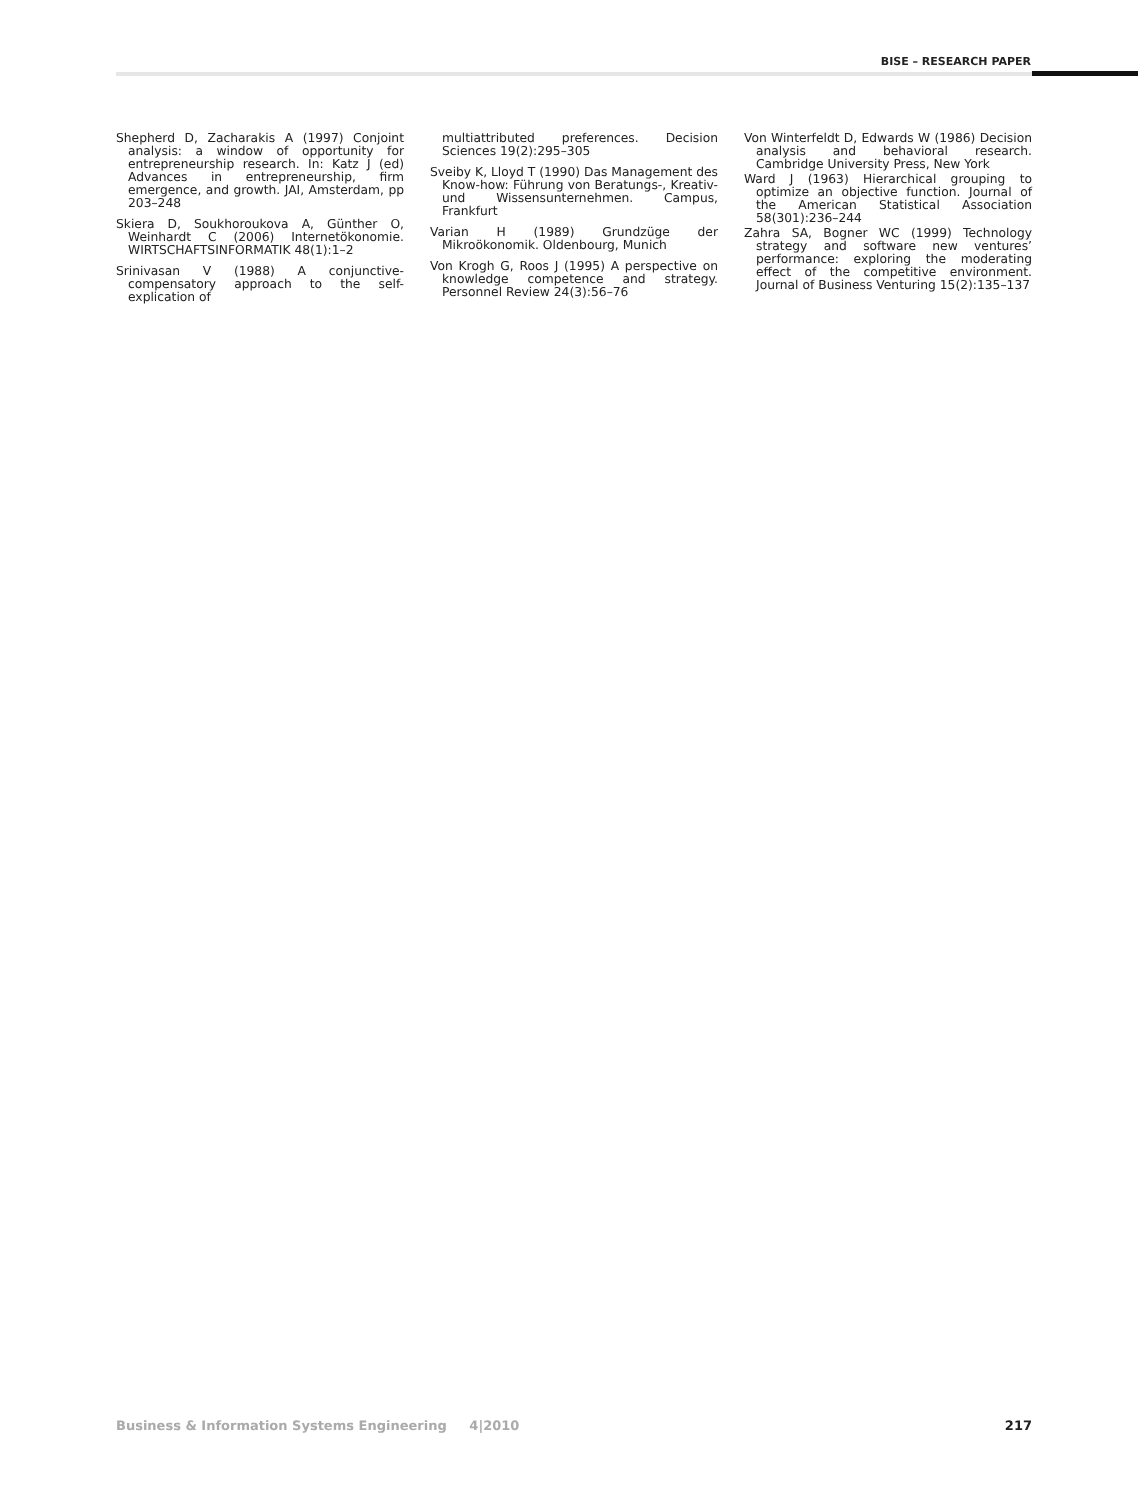BISE – RESEARCH PAPER
Shepherd D, Zacharakis A (1997) Conjoint analysis: a window of opportunity for entrepreneurship research. In: Katz J (ed) Advances in entrepreneurship, firm emergence, and growth. JAI, Amsterdam, pp 203–248
Skiera D, Soukhoroukova A, Günther O, Weinhardt C (2006) Internetökonomie. WIRTSCHAFTSINFORMATIK 48(1):1–2
Srinivasan V (1988) A conjunctive-compensatory approach to the self-explication of
multiattributed preferences. Decision Sciences 19(2):295–305
Sveiby K, Lloyd T (1990) Das Management des Know-how: Führung von Beratungs-, Kreativ- und Wissensunternehmen. Campus, Frankfurt
Varian H (1989) Grundzüge der Mikroökonomik. Oldenbourg, Munich
Von Krogh G, Roos J (1995) A perspective on knowledge competence and strategy. Personnel Review 24(3):56–76
Von Winterfeldt D, Edwards W (1986) Decision analysis and behavioral research. Cambridge University Press, New York
Ward J (1963) Hierarchical grouping to optimize an objective function. Journal of the American Statistical Association 58(301):236–244
Zahra SA, Bogner WC (1999) Technology strategy and software new ventures’ performance: exploring the moderating effect of the competitive environment. Journal of Business Venturing 15(2):135–137
Business & Information Systems Engineering 4|2010 217